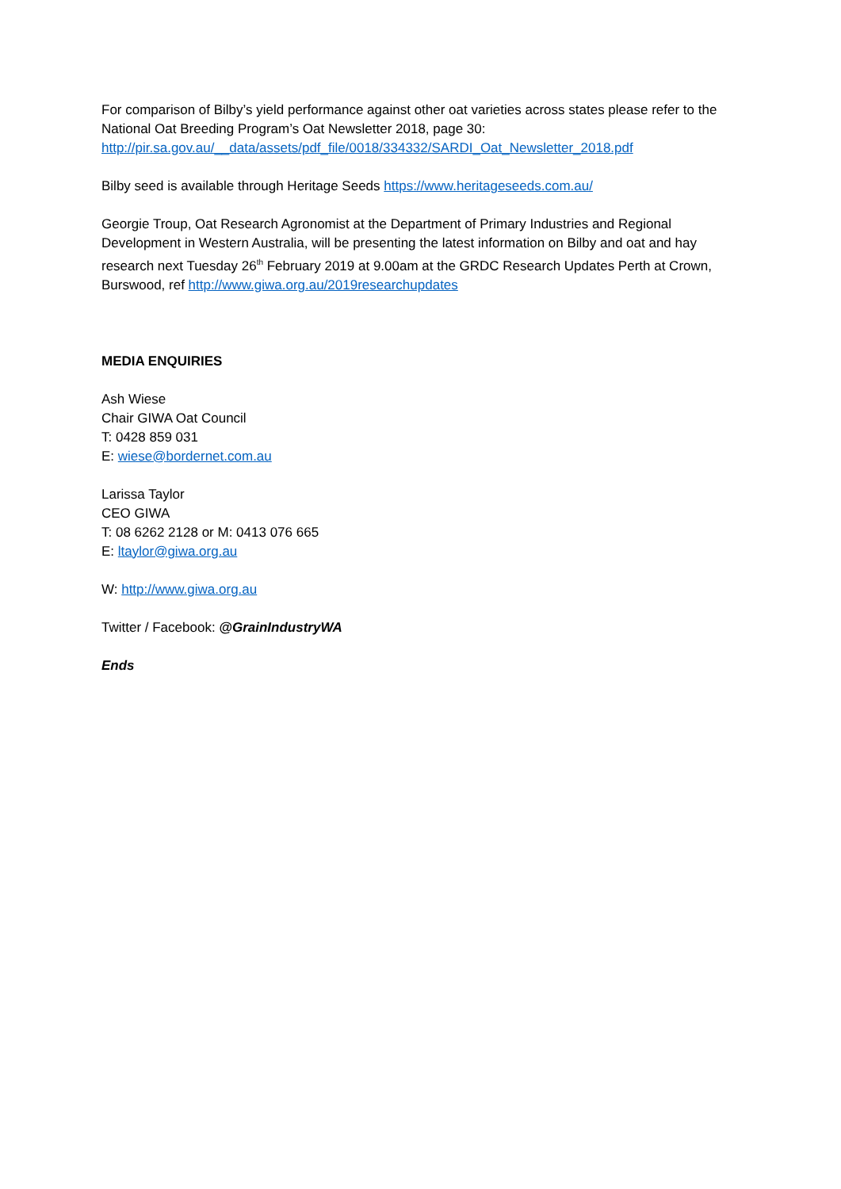For comparison of Bilby’s yield performance against other oat varieties across states please refer to the National Oat Breeding Program’s Oat Newsletter 2018, page 30:
http://pir.sa.gov.au/__data/assets/pdf_file/0018/334332/SARDI_Oat_Newsletter_2018.pdf
Bilby seed is available through Heritage Seeds https://www.heritageseeds.com.au/
Georgie Troup, Oat Research Agronomist at the Department of Primary Industries and Regional Development in Western Australia, will be presenting the latest information on Bilby and oat and hay research next Tuesday 26<sup>th</sup> February 2019 at 9.00am at the GRDC Research Updates Perth at Crown, Burswood, ref http://www.giwa.org.au/2019researchupdates
MEDIA ENQUIRIES
Ash Wiese
Chair GIWA Oat Council
T: 0428 859 031
E: wiese@bordernet.com.au
Larissa Taylor
CEO GIWA
T: 08 6262 2128 or M: 0413 076 665
E: ltaylor@giwa.org.au
W: http://www.giwa.org.au
Twitter / Facebook: @GrainIndustryWA
Ends